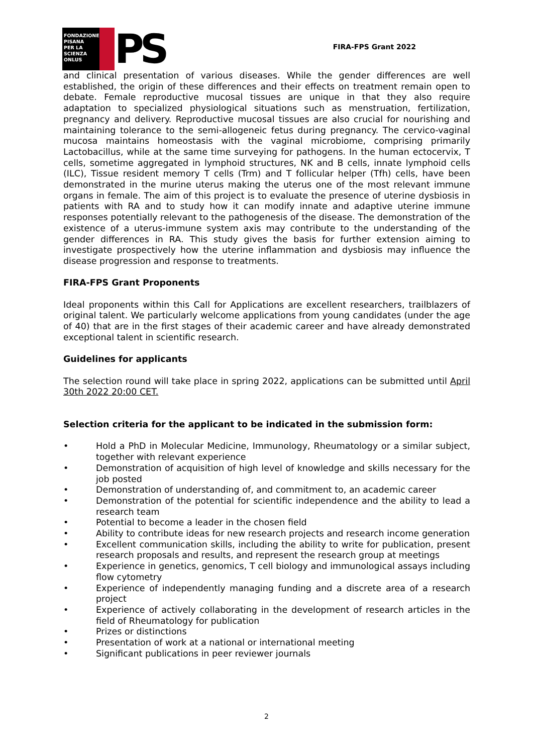FONDAZIONE
PISANA
PER LA
SCIENZA
ONLUS
PS
FIRA-FPS Grant 2022
and clinical presentation of various diseases. While the gender differences are well established, the origin of these differences and their effects on treatment remain open to debate. Female reproductive mucosal tissues are unique in that they also require adaptation to specialized physiological situations such as menstruation, fertilization, pregnancy and delivery. Reproductive mucosal tissues are also crucial for nourishing and maintaining tolerance to the semi-allogeneic fetus during pregnancy. The cervico-vaginal mucosa maintains homeostasis with the vaginal microbiome, comprising primarily Lactobacillus, while at the same time surveying for pathogens. In the human ectocervix, T cells, sometime aggregated in lymphoid structures, NK and B cells, innate lymphoid cells (ILC), Tissue resident memory T cells (Trm) and T follicular helper (Tfh) cells, have been demonstrated in the murine uterus making the uterus one of the most relevant immune organs in female. The aim of this project is to evaluate the presence of uterine dysbiosis in patients with RA and to study how it can modify innate and adaptive uterine immune responses potentially relevant to the pathogenesis of the disease. The demonstration of the existence of a uterus-immune system axis may contribute to the understanding of the gender differences in RA. This study gives the basis for further extension aiming to investigate prospectively how the uterine inflammation and dysbiosis may influence the disease progression and response to treatments.
FIRA-FPS Grant Proponents
Ideal proponents within this Call for Applications are excellent researchers, trailblazers of original talent. We particularly welcome applications from young candidates (under the age of 40) that are in the first stages of their academic career and have already demonstrated exceptional talent in scientific research.
Guidelines for applicants
The selection round will take place in spring 2022, applications can be submitted until April 30th 2022 20:00 CET.
Selection criteria for the applicant to be indicated in the submission form:
• Hold a PhD in Molecular Medicine, Immunology, Rheumatology or a similar subject, together with relevant experience
• Demonstration of acquisition of high level of knowledge and skills necessary for the job posted
• Demonstration of understanding of, and commitment to, an academic career
• Demonstration of the potential for scientific independence and the ability to lead a research team
• Potential to become a leader in the chosen field
• Ability to contribute ideas for new research projects and research income generation
• Excellent communication skills, including the ability to write for publication, present research proposals and results, and represent the research group at meetings
• Experience in genetics, genomics, T cell biology and immunological assays including flow cytometry
• Experience of independently managing funding and a discrete area of a research project
• Experience of actively collaborating in the development of research articles in the field of Rheumatology for publication
• Prizes or distinctions
• Presentation of work at a national or international meeting
• Significant publications in peer reviewer journals
2